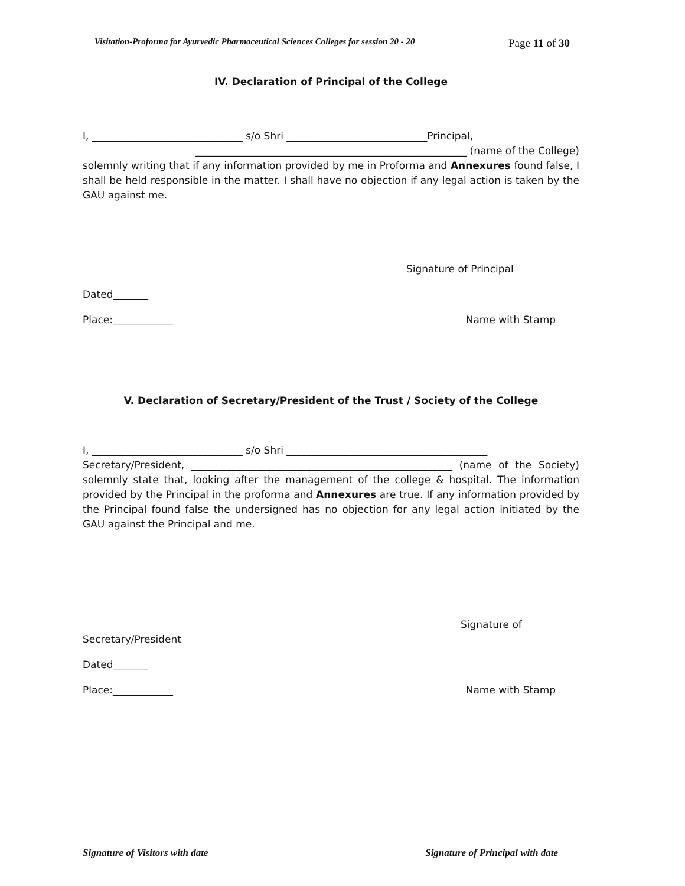Visitation-Proforma for Ayurvedic Pharmaceutical Sciences Colleges for session 20 - 20 Page 11 of 30
IV. Declaration of Principal of the College
I, ______________________________ s/o Shri ____________________________Principal,
______________________________________________________ (name of the College)
solemnly writing that if any information provided by me in Proforma and Annexures found false, I shall be held responsible in the matter. I shall have no objection if any legal action is taken by the GAU against me.
Signature of Principal
Dated_______
Place:____________ Name with Stamp
V. Declaration of Secretary/President of the Trust / Society of the College
I, ______________________________ s/o Shri ________________________________________
Secretary/President, ____________________________________________________ (name of the Society) solemnly state that, looking after the management of the college & hospital. The information provided by the Principal in the proforma and Annexures are true. If any information provided by the Principal found false the undersigned has no objection for any legal action initiated by the GAU against the Principal and me.
Signature of
Secretary/President
Dated_______
Place:____________ Name with Stamp
Signature of Visitors with date Signature of Principal with date